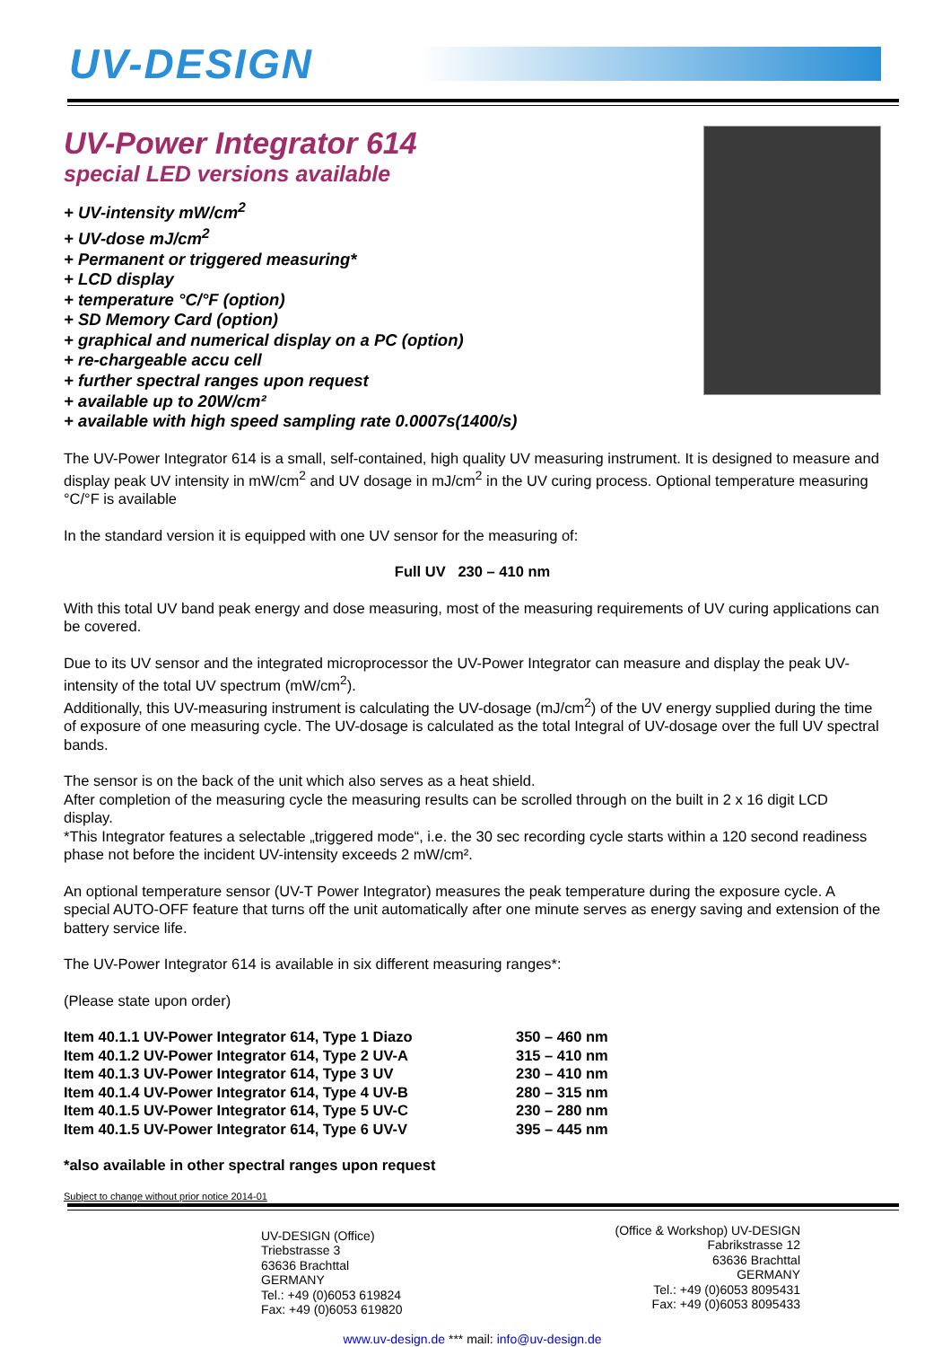UV-DESIGN
UV-Power Integrator 614
special LED versions available
+ UV-intensity mW/cm<sup>2</sup>
+ UV-dose mJ/cm<sup>2</sup>
+ Permanent or triggered measuring*
+ LCD display
+ temperature °C/°F (option)
+ SD Memory Card (option)
+ graphical and numerical display on a PC (option)
+ re-chargeable accu cell
+ further spectral ranges upon request
+ available up to 20W/cm²
+ available with high speed sampling rate 0.0007s(1400/s)
The UV-Power Integrator 614 is a small, self-contained, high quality UV measuring instrument. It is designed to measure and display peak UV intensity in mW/cm<sup>2</sup> and UV dosage in mJ/cm<sup>2</sup> in the UV curing process. Optional temperature measuring °C/°F is available
In the standard version it is equipped with one UV sensor for the measuring of:
Full UV 230 – 410 nm
With this total UV band peak energy and dose measuring, most of the measuring requirements of UV curing applications can be covered.
Due to its UV sensor and the integrated microprocessor the UV-Power Integrator can measure and display the peak UV-intensity of the total UV spectrum (mW/cm<sup>2</sup>).
Additionally, this UV-measuring instrument is calculating the UV-dosage (mJ/cm<sup>2</sup>) of the UV energy supplied during the time of exposure of one measuring cycle. The UV-dosage is calculated as the total Integral of UV-dosage over the full UV spectral bands.
The sensor is on the back of the unit which also serves as a heat shield.
After completion of the measuring cycle the measuring results can be scrolled through on the built in 2 x 16 digit LCD display.
*This Integrator features a selectable „triggered mode“, i.e. the 30 sec recording cycle starts within a 120 second readiness phase not before the incident UV-intensity exceeds 2 mW/cm².
An optional temperature sensor (UV-T Power Integrator) measures the peak temperature during the exposure cycle. A special AUTO-OFF feature that turns off the unit automatically after one minute serves as energy saving and extension of the battery service life.
The UV-Power Integrator 614 is available in six different measuring ranges*:
(Please state upon order)
| Item 40.1.1 UV-Power Integrator 614, Type 1 Diazo | 350 – 460 nm |
| Item 40.1.2 UV-Power Integrator 614, Type 2 UV-A | 315 – 410 nm |
| Item 40.1.3 UV-Power Integrator 614, Type 3 UV | 230 – 410 nm |
| Item 40.1.4 UV-Power Integrator 614, Type 4 UV-B | 280 – 315 nm |
| Item 40.1.5 UV-Power Integrator 614, Type 5 UV-C | 230 – 280 nm |
| Item 40.1.5 UV-Power Integrator 614, Type 6 UV-V | 395 – 445 nm |
*also available in other spectral ranges upon request
Subject to change without prior notice 2014-01
UV-DESIGN (Office)
Triebstrasse 3
63636 Brachttal
GERMANY
Tel.: +49 (0)6053 619824
Fax: +49 (0)6053 619820
(Office & Workshop) UV-DESIGN
Fabrikstrasse 12
63636 Brachttal
GERMANY
Tel.: +49 (0)6053 8095431
Fax: +49 (0)6053 8095433
www.uv-design.de *** mail: info@uv-design.de